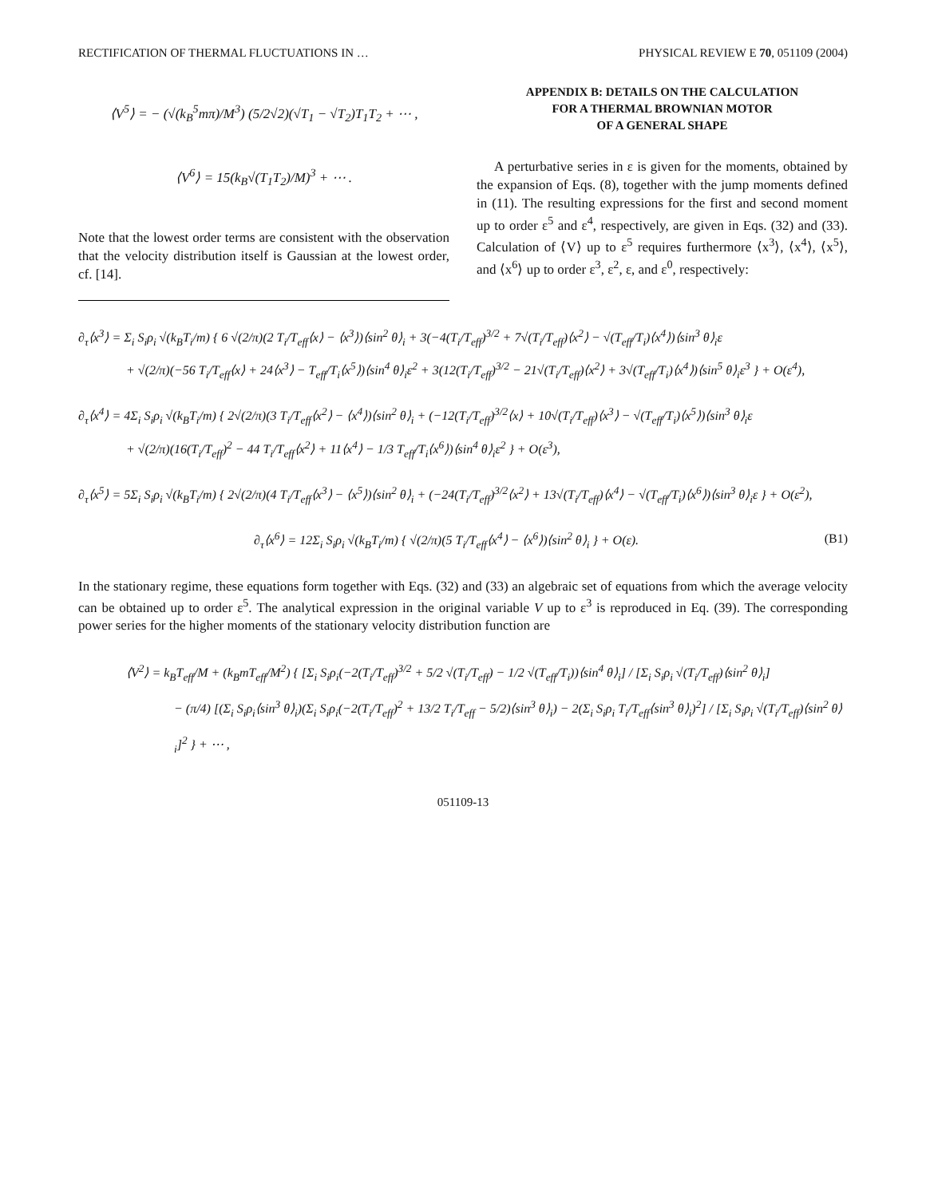RECTIFICATION OF THERMAL FLUCTUATIONS IN … PHYSICAL REVIEW E 70, 051109 (2004)
⟨V<sup>5</sup>⟩ = − (√(k<sub>B</sub><sup>5</sup>mπ)/M<sup>3</sup>) (5/2√2)(√T<sub>1</sub> − √T<sub>2</sub>)T<sub>1</sub>T<sub>2</sub> + ⋯ ,
⟨V<sup>6</sup>⟩ = 15(k<sub>B</sub>√(T<sub>1</sub>T<sub>2</sub>)/M)<sup>3</sup> + ⋯ .
Note that the lowest order terms are consistent with the observation that the velocity distribution itself is Gaussian at the lowest order, cf. [14].
APPENDIX B: DETAILS ON THE CALCULATION
FOR A THERMAL BROWNIAN MOTOR
OF A GENERAL SHAPE
A perturbative series in ε is given for the moments, obtained by the expansion of Eqs. (8), together with the jump moments defined in (11). The resulting expressions for the first and second moment up to order ε<sup>5</sup> and ε<sup>4</sup>, respectively, are given in Eqs. (32) and (33). Calculation of ⟨V⟩ up to ε<sup>5</sup> requires furthermore ⟨x<sup>3</sup>⟩, ⟨x<sup>4</sup>⟩, ⟨x<sup>5</sup>⟩, and ⟨x<sup>6</sup>⟩ up to order ε<sup>3</sup>, ε<sup>2</sup>, ε, and ε<sup>0</sup>, respectively:
∂<sub>τ</sub>⟨x<sup>3</sup>⟩ = Σ<sub>i</sub> S<sub>i</sub>ρ<sub>i</sub> √(k<sub>B</sub>T<sub>i</sub>/m) { 6 √(2/π)(2 T<sub>i</sub>/T<sub>eff</sub>⟨x⟩ − ⟨x<sup>3</sup>⟩)⟨sin<sup>2</sup> θ⟩<sub>i</sub> + 3(−4(T<sub>i</sub>/T<sub>eff</sub>)<sup>3/2</sup> + 7√(T<sub>i</sub>/T<sub>eff</sub>)⟨x<sup>2</sup>⟩ − √(T<sub>eff</sub>/T<sub>i</sub>)⟨x<sup>4</sup>⟩)⟨sin<sup>3</sup> θ⟩<sub>i</sub>ε
+ √(2/π)(−56 T<sub>i</sub>/T<sub>eff</sub>⟨x⟩ + 24⟨x<sup>3</sup>⟩ − T<sub>eff</sub>/T<sub>i</sub>⟨x<sup>5</sup>⟩)⟨sin<sup>4</sup> θ⟩<sub>i</sub>ε<sup>2</sup> + 3(12(T<sub>i</sub>/T<sub>eff</sub>)<sup>3/2</sup> − 21√(T<sub>i</sub>/T<sub>eff</sub>)⟨x<sup>2</sup>⟩ + 3√(T<sub>eff</sub>/T<sub>i</sub>)⟨x<sup>4</sup>⟩)⟨sin<sup>5</sup> θ⟩<sub>i</sub>ε<sup>3</sup> } + O(ε<sup>4</sup>),
∂<sub>τ</sub>⟨x<sup>4</sup>⟩ = 4Σ<sub>i</sub> S<sub>i</sub>ρ<sub>i</sub> √(k<sub>B</sub>T<sub>i</sub>/m) { 2√(2/π)(3 T<sub>i</sub>/T<sub>eff</sub>⟨x<sup>2</sup>⟩ − ⟨x<sup>4</sup>⟩)⟨sin<sup>2</sup> θ⟩<sub>i</sub> + (−12(T<sub>i</sub>/T<sub>eff</sub>)<sup>3/2</sup>⟨x⟩ + 10√(T<sub>i</sub>/T<sub>eff</sub>)⟨x<sup>3</sup>⟩ − √(T<sub>eff</sub>/T<sub>i</sub>)⟨x<sup>5</sup>⟩)⟨sin<sup>3</sup> θ⟩<sub>i</sub>ε
+ √(2/π)(16(T<sub>i</sub>/T<sub>eff</sub>)<sup>2</sup> − 44 T<sub>i</sub>/T<sub>eff</sub>⟨x<sup>2</sup>⟩ + 11⟨x<sup>4</sup>⟩ − 1/3 T<sub>eff</sub>/T<sub>i</sub>⟨x<sup>6</sup>⟩)⟨sin<sup>4</sup> θ⟩<sub>i</sub>ε<sup>2</sup> } + O(ε<sup>3</sup>),
∂<sub>τ</sub>⟨x<sup>5</sup>⟩ = 5Σ<sub>i</sub> S<sub>i</sub>ρ<sub>i</sub> √(k<sub>B</sub>T<sub>i</sub>/m) { 2√(2/π)(4 T<sub>i</sub>/T<sub>eff</sub>⟨x<sup>3</sup>⟩ − ⟨x<sup>5</sup>⟩)⟨sin<sup>2</sup> θ⟩<sub>i</sub> + (−24(T<sub>i</sub>/T<sub>eff</sub>)<sup>3/2</sup>⟨x<sup>2</sup>⟩ + 13√(T<sub>i</sub>/T<sub>eff</sub>)⟨x<sup>4</sup>⟩ − √(T<sub>eff</sub>/T<sub>i</sub>)⟨x<sup>6</sup>⟩)⟨sin<sup>3</sup> θ⟩<sub>i</sub>ε } + O(ε<sup>2</sup>),
∂<sub>τ</sub>⟨x<sup>6</sup>⟩ = 12Σ<sub>i</sub> S<sub>i</sub>ρ<sub>i</sub> √(k<sub>B</sub>T<sub>i</sub>/m) { √(2/π)(5 T<sub>i</sub>/T<sub>eff</sub>⟨x<sup>4</sup>⟩ − ⟨x<sup>6</sup>⟩)⟨sin<sup>2</sup> θ⟩<sub>i</sub> } + O(ε). (B1)
In the stationary regime, these equations form together with Eqs. (32) and (33) an algebraic set of equations from which the average velocity can be obtained up to order ε<sup>5</sup>. The analytical expression in the original variable V up to ε<sup>3</sup> is reproduced in Eq. (39). The corresponding power series for the higher moments of the stationary velocity distribution function are
⟨V<sup>2</sup>⟩ = k<sub>B</sub>T<sub>eff</sub>/M + (k<sub>B</sub>mT<sub>eff</sub>/M<sup>2</sup>) { [Σ<sub>i</sub> S<sub>i</sub>ρ<sub>i</sub>(−2(T<sub>i</sub>/T<sub>eff</sub>)<sup>3/2</sup> + 5/2 √(T<sub>i</sub>/T<sub>eff</sub>) − 1/2 √(T<sub>eff</sub>/T<sub>i</sub>))⟨sin<sup>4</sup> θ⟩<sub>i</sub>] / [Σ<sub>i</sub> S<sub>i</sub>ρ<sub>i</sub> √(T<sub>i</sub>/T<sub>eff</sub>)⟨sin<sup>2</sup> θ⟩<sub>i</sub>]
− (π/4) [(Σ<sub>i</sub> S<sub>i</sub>ρ<sub>i</sub>⟨sin<sup>3</sup> θ⟩<sub>i</sub>)(Σ<sub>i</sub> S<sub>i</sub>ρ<sub>i</sub>(−2(T<sub>i</sub>/T<sub>eff</sub>)<sup>2</sup> + 13/2 T<sub>i</sub>/T<sub>eff</sub> − 5/2)⟨sin<sup>3</sup> θ⟩<sub>i</sub>) − 2(Σ<sub>i</sub> S<sub>i</sub>ρ<sub>i</sub> T<sub>i</sub>/T<sub>eff</sub>⟨sin<sup>3</sup> θ⟩<sub>i</sub>)<sup>2</sup>] / [Σ<sub>i</sub> S<sub>i</sub>ρ<sub>i</sub> √(T<sub>i</sub>/T<sub>eff</sub>)⟨sin<sup>2</sup> θ⟩<sub>i</sub>]<sup>2</sup> } + ⋯ ,
051109-13